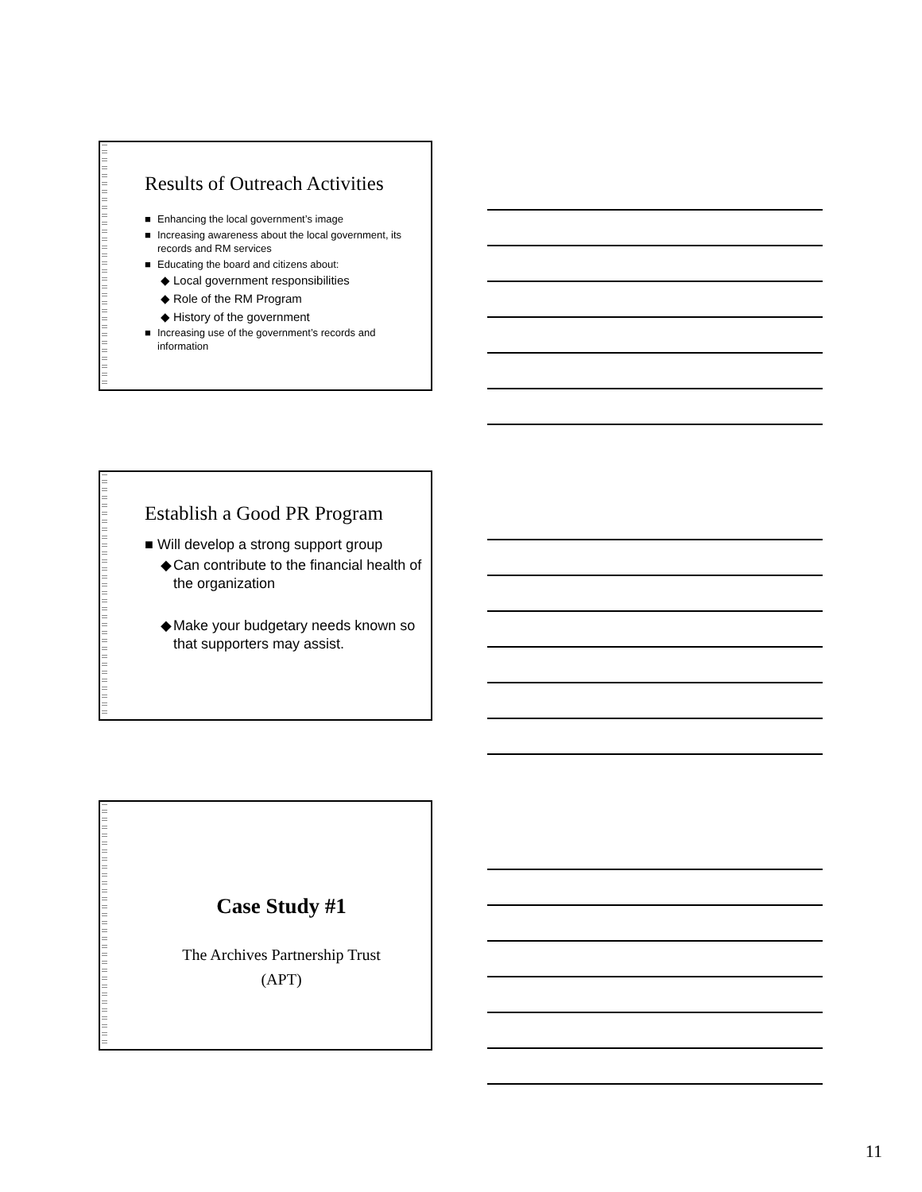Results of Outreach Activities
■ Enhancing the local government’s image
■ Increasing awareness about the local government, its records and RM services
■ Educating the board and citizens about:
◆ Local government responsibilities
◆ Role of the RM Program
◆ History of the government
■ Increasing use of the government’s records and information
Establish a Good PR Program
■ Will develop a strong support group
◆ Can contribute to the financial health of the organization
◆ Make your budgetary needs known so that supporters may assist.
Case Study #1
The Archives Partnership Trust
(APT)
11